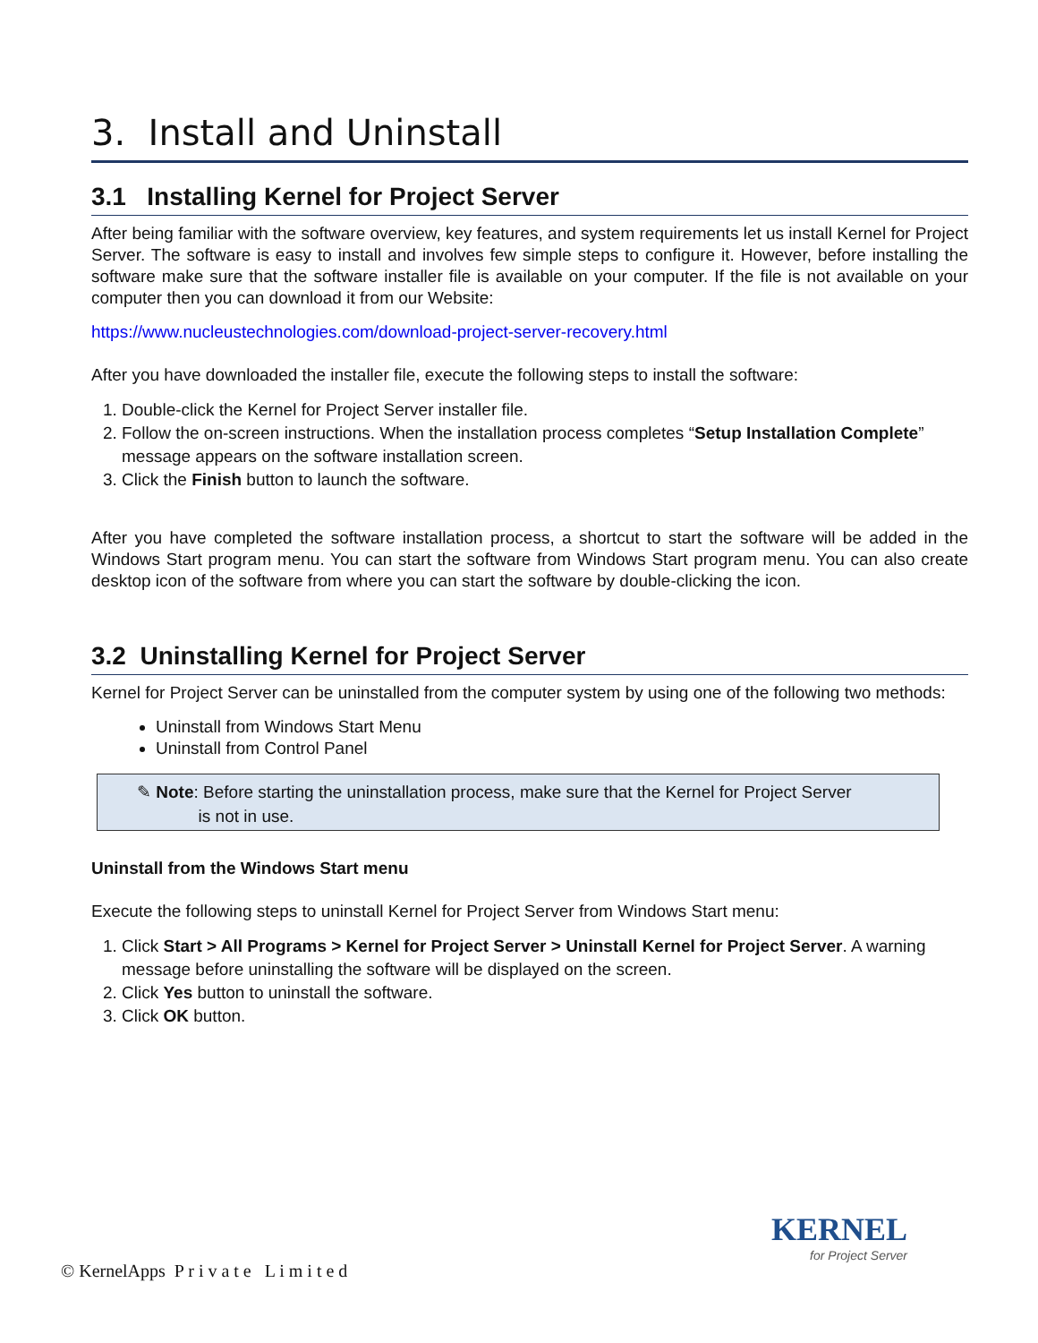3. Install and Uninstall
3.1 Installing Kernel for Project Server
After being familiar with the software overview, key features, and system requirements let us install Kernel for Project Server. The software is easy to install and involves few simple steps to configure it. However, before installing the software make sure that the software installer file is available on your computer. If the file is not available on your computer then you can download it from our Website:
https://www.nucleustechnologies.com/download-project-server-recovery.html
After you have downloaded the installer file, execute the following steps to install the software:
1. Double-click the Kernel for Project Server installer file.
2. Follow the on-screen instructions. When the installation process completes “Setup Installation Complete” message appears on the software installation screen.
3. Click the Finish button to launch the software.
After you have completed the software installation process, a shortcut to start the software will be added in the Windows Start program menu. You can start the software from Windows Start program menu. You can also create desktop icon of the software from where you can start the software by double-clicking the icon.
3.2 Uninstalling Kernel for Project Server
Kernel for Project Server can be uninstalled from the computer system by using one of the following two methods:
Uninstall from Windows Start Menu
Uninstall from Control Panel
✎ Note: Before starting the uninstallation process, make sure that the Kernel for Project Server
is not in use.
Uninstall from the Windows Start menu
Execute the following steps to uninstall Kernel for Project Server from Windows Start menu:
1. Click Start > All Programs > Kernel for Project Server > Uninstall Kernel for Project Server. A warning message before uninstalling the software will be displayed on the screen.
2. Click Yes button to uninstall the software.
3. Click OK button.
© KernelApps P r i v a t e L i m i t e d
KERNEL
for Project Server